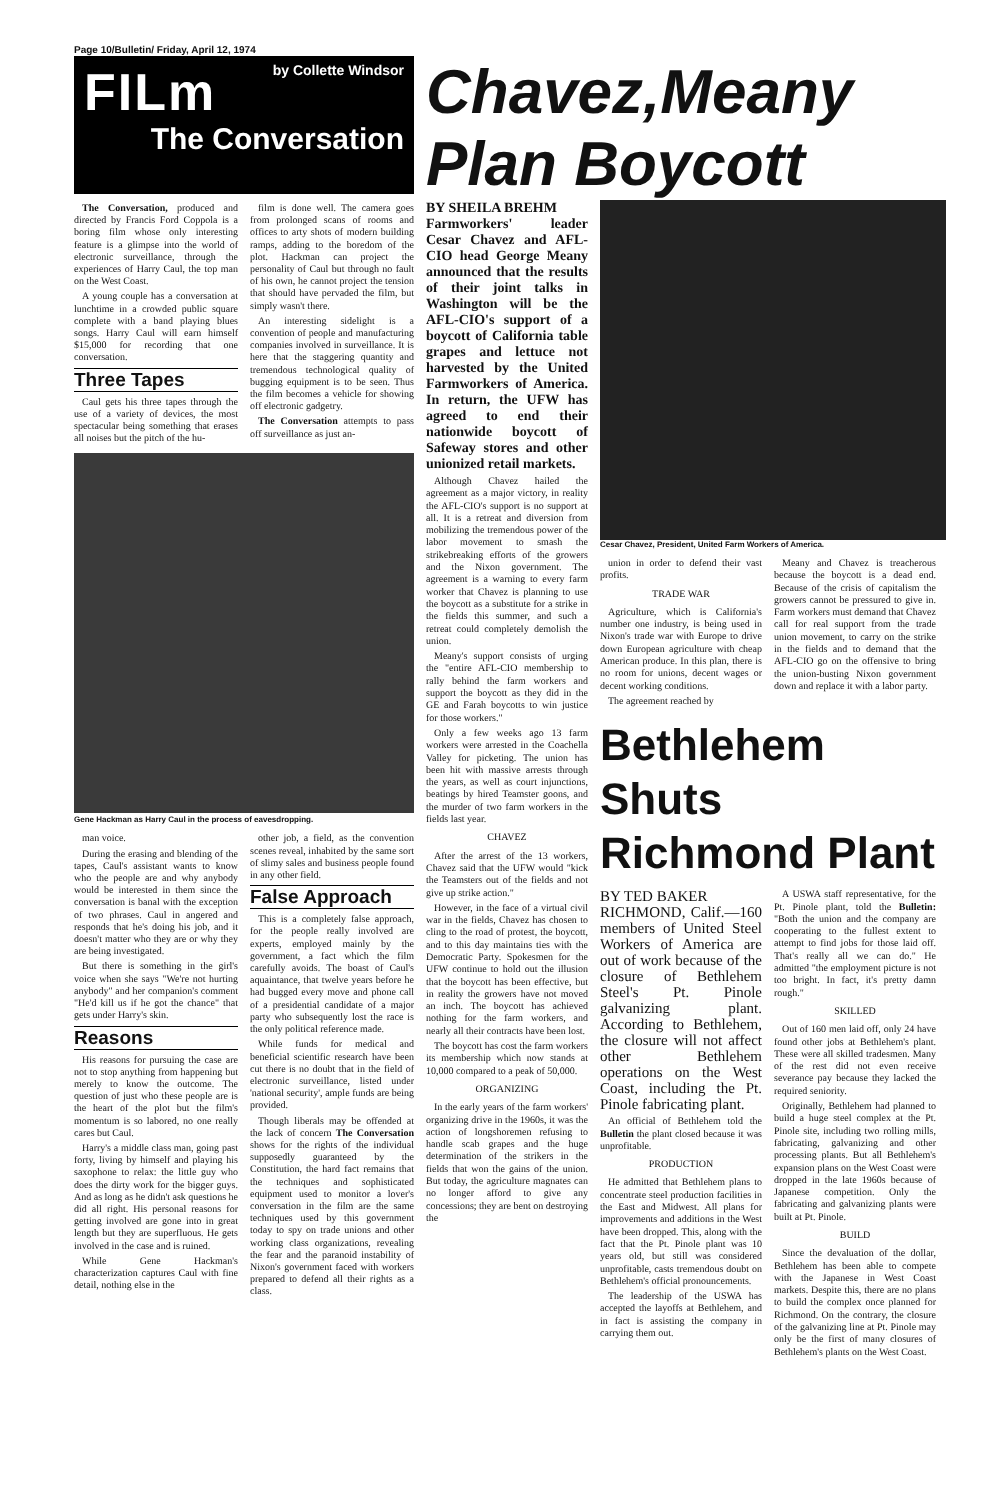Page 10/Bulletin/ Friday, April 12, 1974
by Collette Windsor
FILm
The Conversation
The Conversation, produced and directed by Francis Ford Coppola is a boring film whose only interesting feature is a glimpse into the world of electronic surveillance, through the experiences of Harry Caul, the top man on the West Coast.
A young couple has a conversation at lunchtime in a crowded public square complete with a band playing blues songs. Harry Caul will earn himself $15,000 for recording that one conversation.
Three Tapes
Caul gets his three tapes through the use of a variety of devices, the most spectacular being something that erases all noises but the pitch of the hu-
film is done well. The camera goes from prolonged scans of rooms and offices to arty shots of modern building ramps, adding to the boredom of the plot. Hackman can project the personality of Caul but through no fault of his own, he cannot project the tension that should have pervaded the film, but simply wasn't there.
An interesting sidelight is a convention of people and manufacturing companies involved in surveillance. It is here that the staggering quantity and tremendous technological quality of bugging equipment is to be seen. Thus the film becomes a vehicle for showing off electronic gadgetry.
The Conversation attempts to pass off surveillance as just an-
Gene Hackman as Harry Caul in the process of eavesdropping.
man voice.
During the erasing and blending of the tapes, Caul's assistant wants to know who the people are and why anybody would be interested in them since the conversation is banal with the exception of two phrases. Caul in angered and responds that he's doing his job, and it doesn't matter who they are or why they are being investigated.
But there is something in the girl's voice when she says "We're not hurting anybody" and her companion's comment "He'd kill us if he got the chance" that gets under Harry's skin.
Reasons
His reasons for pursuing the case are not to stop anything from happening but merely to know the outcome. The question of just who these people are is the heart of the plot but the film's momentum is so labored, no one really cares but Caul.
Harry's a middle class man, going past forty, living by himself and playing his saxophone to relax: the little guy who does the dirty work for the bigger guys. And as long as he didn't ask questions he did all right. His personal reasons for getting involved are gone into in great length but they are superfluous. He gets involved in the case and is ruined.
While Gene Hackman's characterization captures Caul with fine detail, nothing else in the
other job, a field, as the convention scenes reveal, inhabited by the same sort of slimy sales and business people found in any other field.
False Approach
This is a completely false approach, for the people really involved are experts, employed mainly by the government, a fact which the film carefully avoids. The boast of Caul's aquaintance, that twelve years before he had bugged every move and phone call of a presidential candidate of a major party who subsequently lost the race is the only political reference made.
While funds for medical and beneficial scientific research have been cut there is no doubt that in the field of electronic surveillance, listed under 'national security', ample funds are being provided.
Though liberals may be offended at the lack of concern The Conversation shows for the rights of the individual supposedly guaranteed by the Constitution, the hard fact remains that the techniques and sophisticated equipment used to monitor a lover's conversation in the film are the same techniques used by this government today to spy on trade unions and other working class organizations, revealing the fear and the paranoid instability of Nixon's government faced with workers prepared to defend all their rights as a class.
Chavez,Meany
Plan Boycott
BY SHEILA BREHM
Farmworkers' leader Cesar Chavez and AFL-CIO head George Meany announced that the results of their joint talks in Washington will be the AFL-CIO's support of a boycott of California table grapes and lettuce not harvested by the United Farmworkers of America. In return, the UFW has agreed to end their nationwide boycott of Safeway stores and other unionized retail markets.
Although Chavez hailed the agreement as a major victory, in reality the AFL-CIO's support is no support at all. It is a retreat and diversion from mobilizing the tremendous power of the labor movement to smash the strikebreaking efforts of the growers and the Nixon government. The agreement is a warning to every farm worker that Chavez is planning to use the boycott as a substitute for a strike in the fields this summer, and such a retreat could completely demolish the union.
Meany's support consists of urging the "entire AFL-CIO membership to rally behind the farm workers and support the boycott as they did in the GE and Farah boycotts to win justice for those workers."
Only a few weeks ago 13 farm workers were arrested in the Coachella Valley for picketing. The union has been hit with massive arrests through the years, as well as court injunctions, beatings by hired Teamster goons, and the murder of two farm workers in the fields last year.
CHAVEZ
After the arrest of the 13 workers, Chavez said that the UFW would "kick the Teamsters out of the fields and not give up strike action."
However, in the face of a virtual civil war in the fields, Chavez has chosen to cling to the road of protest, the boycott, and to this day maintains ties with the Democratic Party. Spokesmen for the UFW continue to hold out the illusion that the boycott has been effective, but in reality the growers have not moved an inch. The boycott has achieved nothing for the farm workers, and nearly all their contracts have been lost.
The boycott has cost the farm workers its membership which now stands at 10,000 compared to a peak of 50,000.
ORGANIZING
In the early years of the farm workers' organizing drive in the 1960s, it was the action of longshoremen refusing to handle scab grapes and the huge determination of the strikers in the fields that won the gains of the union. But today, the agriculture magnates can no longer afford to give any concessions; they are bent on destroying the
Cesar Chavez, President, United Farm Workers of America.
union in order to defend their vast profits.
TRADE WAR
Agriculture, which is California's number one industry, is being used in Nixon's trade war with Europe to drive down European agriculture with cheap American produce. In this plan, there is no room for unions, decent wages or decent working conditions.
The agreement reached by
Meany and Chavez is treacherous because the boycott is a dead end. Because of the crisis of capitalism the growers cannot be pressured to give in. Farm workers must demand that Chavez call for real support from the trade union movement, to carry on the strike in the fields and to demand that the AFL-CIO go on the offensive to bring the union-busting Nixon government down and replace it with a labor party.
Bethlehem Shuts Richmond Plant
BY TED BAKER
RICHMOND, Calif.—160 members of United Steel Workers of America are out of work because of the closure of Bethlehem Steel's Pt. Pinole galvanizing plant. According to Bethlehem, the closure will not affect other Bethlehem operations on the West Coast, including the Pt. Pinole fabricating plant.
An official of Bethlehem told the Bulletin the plant closed because it was unprofitable.
PRODUCTION
He admitted that Bethlehem plans to concentrate steel production facilities in the East and Midwest. All plans for improvements and additions in the West have been dropped. This, along with the fact that the Pt. Pinole plant was 10 years old, but still was considered unprofitable, casts tremendous doubt on Bethlehem's official pronouncements.
The leadership of the USWA has accepted the layoffs at Bethlehem, and in fact is assisting the company in carrying them out.
A USWA staff representative, for the Pt. Pinole plant, told the Bulletin: "Both the union and the company are cooperating to the fullest extent to attempt to find jobs for those laid off. That's really all we can do." He admitted "the employment picture is not too bright. In fact, it's pretty damn rough."
SKILLED
Out of 160 men laid off, only 24 have found other jobs at Bethlehem's plant. These were all skilled tradesmen. Many of the rest did not even receive severance pay because they lacked the required seniority.
Originally, Bethlehem had planned to build a huge steel complex at the Pt. Pinole site, including two rolling mills, fabricating, galvanizing and other processing plants. But all Bethlehem's expansion plans on the West Coast were dropped in the late 1960s because of Japanese competition. Only the fabricating and galvanizing plants were built at Pt. Pinole.
BUILD
Since the devaluation of the dollar, Bethlehem has been able to compete with the Japanese in West Coast markets. Despite this, there are no plans to build the complex once planned for Richmond. On the contrary, the closure of the galvanizing line at Pt. Pinole may only be the first of many closures of Bethlehem's plants on the West Coast.